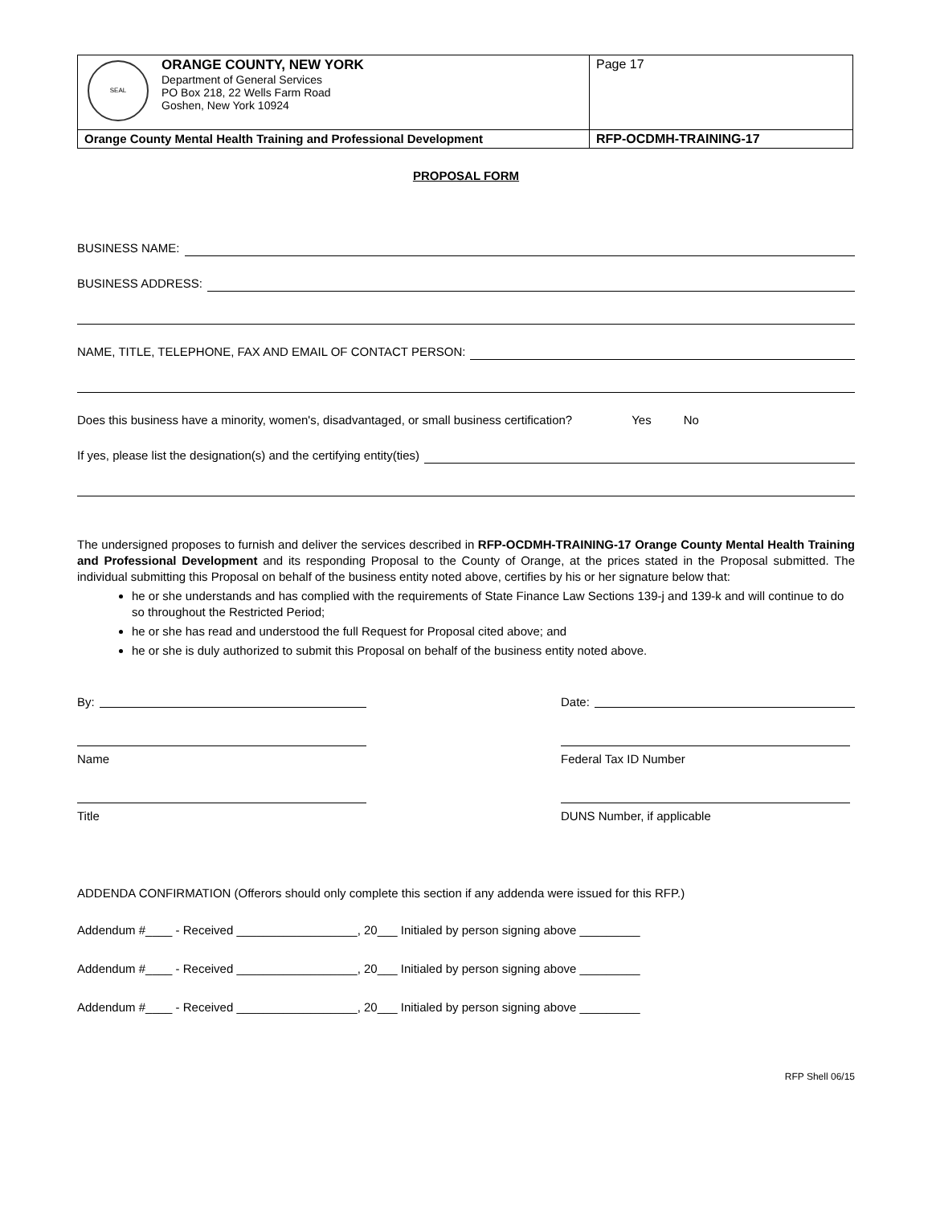| SEAL ORANGE COUNTY, NEW YORK Department of General Services PO Box 218, 22 Wells Farm Road Goshen, New York 10924 | Page 17 |
| Orange County Mental Health Training and Professional Development | RFP-OCDMH-TRAINING-17 |
PROPOSAL FORM
BUSINESS NAME:
BUSINESS ADDRESS:
NAME, TITLE, TELEPHONE, FAX AND EMAIL OF CONTACT PERSON:
Does this business have a minority, women's, disadvantaged, or small business certification? Yes No
If yes, please list the designation(s) and the certifying entity(ties)
The undersigned proposes to furnish and deliver the services described in RFP-OCDMH-TRAINING-17 Orange County Mental Health Training and Professional Development and its responding Proposal to the County of Orange, at the prices stated in the Proposal submitted. The individual submitting this Proposal on behalf of the business entity noted above, certifies by his or her signature below that:
he or she understands and has complied with the requirements of State Finance Law Sections 139-j and 139-k and will continue to do so throughout the Restricted Period;
he or she has read and understood the full Request for Proposal cited above; and
he or she is duly authorized to submit this Proposal on behalf of the business entity noted above.
By: Date:
Name Federal Tax ID Number
Title DUNS Number, if applicable
ADDENDA CONFIRMATION (Offerors should only complete this section if any addenda were issued for this RFP.)
Addendum #____ - Received __________________, 20___ Initialed by person signing above _________
Addendum #____ - Received __________________, 20___ Initialed by person signing above _________
Addendum #____ - Received __________________, 20___ Initialed by person signing above _________
RFP Shell 06/15